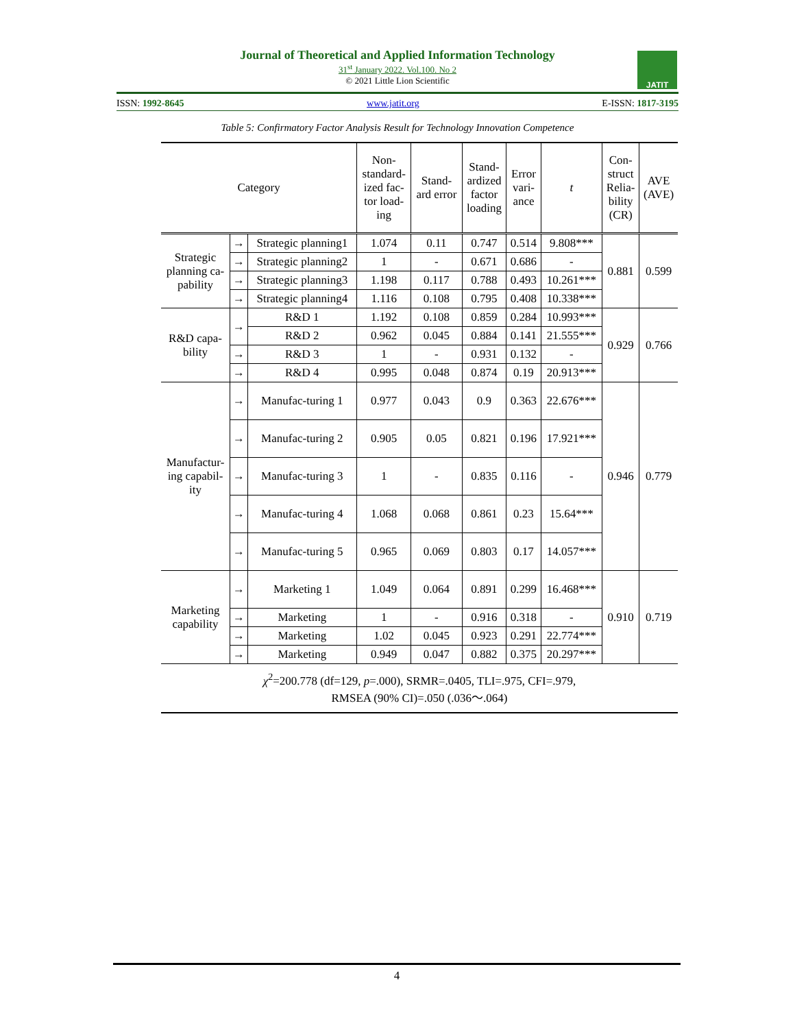Journal of Theoretical and Applied Information Technology
31<sup>st</sup> January 2022. Vol.100. No 2
© 2021 Little Lion Scientific
JATIT
ISSN: 1992-8645 www.jatit.org E-ISSN: 1817-3195
Table 5: Confirmatory Factor Analysis Result for Technology Innovation Competence
| Category | | | Non- standard- ized fac- tor load- ing | Stand- ard error | Stand- ardized factor loading | Error vari- ance | t | Con- struct Relia- bility (CR) | AVE (AVE) |
| --- | --- | --- | --- | --- | --- | --- | --- | --- | --- |
| Strategic planning ca-pability | → | Strategic planning1 | 1.074 | 0.11 | 0.747 | 0.514 | 9.808*** | 0.881 | 0.599 |
| | → | Strategic planning2 | 1 | - | 0.671 | 0.686 | - | | |
| | → | Strategic planning3 | 1.198 | 0.117 | 0.788 | 0.493 | 10.261*** | | |
| | → | Strategic planning4 | 1.116 | 0.108 | 0.795 | 0.408 | 10.338*** | | |
| R&D capa-bility | → | R&D 1 | 1.192 | 0.108 | 0.859 | 0.284 | 10.993*** | 0.929 | 0.766 |
| | | R&D 2 | 0.962 | 0.045 | 0.884 | 0.141 | 21.555*** | | |
| | → | R&D 3 | 1 | - | 0.931 | 0.132 | - | | |
| | → | R&D 4 | 0.995 | 0.048 | 0.874 | 0.19 | 20.913*** | | |
| Manufactur-ing capabil-ity | → | Manufac-turing 1 | 0.977 | 0.043 | 0.9 | 0.363 | 22.676*** | 0.946 | 0.779 |
| | → | Manufac-turing 2 | 0.905 | 0.05 | 0.821 | 0.196 | 17.921*** | | |
| | → | Manufac-turing 3 | 1 | - | 0.835 | 0.116 | - | | |
| | → | Manufac-turing 4 | 1.068 | 0.068 | 0.861 | 0.23 | 15.64*** | | |
| | → | Manufac-turing 5 | 0.965 | 0.069 | 0.803 | 0.17 | 14.057*** | | |
| Marketing capability | → | Marketing 1 | 1.049 | 0.064 | 0.891 | 0.299 | 16.468*** | 0.910 | 0.719 |
| | → | Marketing | 1 | - | 0.916 | 0.318 | - | | |
| | → | Marketing | 1.02 | 0.045 | 0.923 | 0.291 | 22.774*** | | |
| | → | Marketing | 0.949 | 0.047 | 0.882 | 0.375 | 20.297*** | | |
| χ<sup>2</sup>=200.778 (df=129, p =.000), SRMR=.0405, TLI=.975, CFI=.979, RMSEA (90% CI)=.050 (.036～.064) | | | | | | | | | |
4